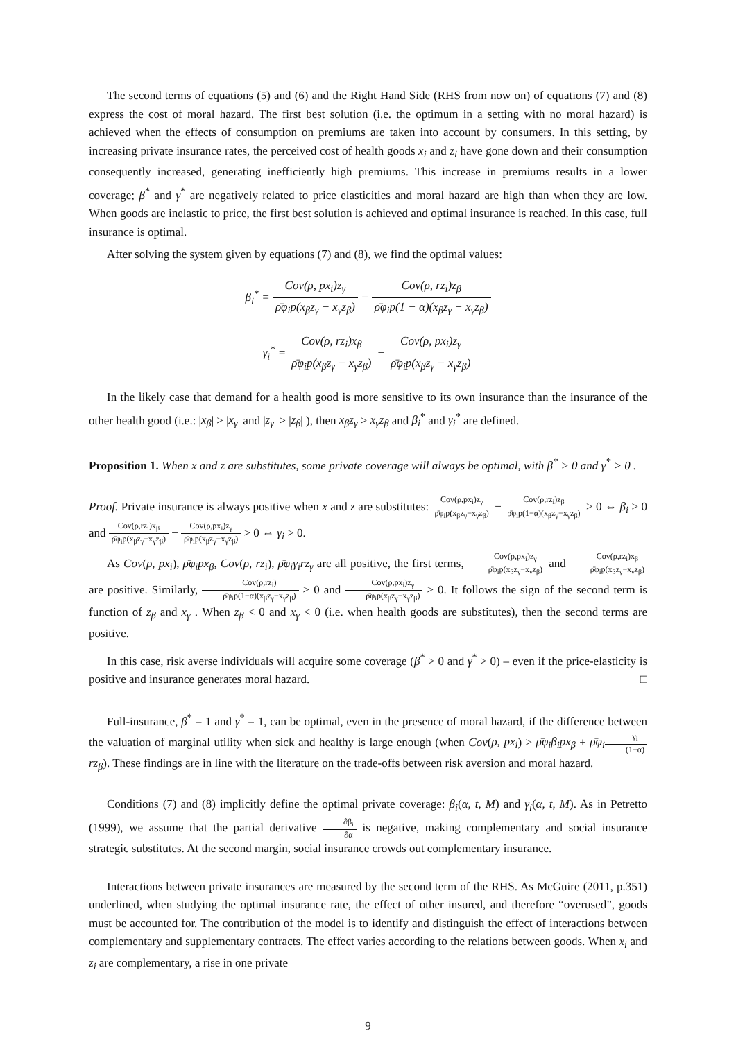The second terms of equations (5) and (6) and the Right Hand Side (RHS from now on) of equations (7) and (8) express the cost of moral hazard. The first best solution (i.e. the optimum in a setting with no moral hazard) is achieved when the effects of consumption on premiums are taken into account by consumers. In this setting, by increasing private insurance rates, the perceived cost of health goods x<sub>i</sub> and z<sub>i</sub> have gone down and their consumption consequently increased, generating inefficiently high premiums. This increase in premiums results in a lower coverage; β<sup>*</sup> and γ<sup>*</sup> are negatively related to price elasticities and moral hazard are high than when they are low. When goods are inelastic to price, the first best solution is achieved and optimal insurance is reached. In this case, full insurance is optimal.
After solving the system given by equations (7) and (8), we find the optimal values:
β<sub>i</sub><sup>*</sup> = Cov(ρ, px<sub>i</sub>)z<sub>γ</sub> ρ̄φ<sub>i</sub>p(x<sub>β</sub>z<sub>γ</sub> − x<sub>γ</sub>z<sub>β</sub>) − Cov(ρ, rz<sub>i</sub>)z<sub>β</sub> ρ̄φ<sub>i</sub>p(1 − α)(x<sub>β</sub>z<sub>γ</sub> − x<sub>γ</sub>z<sub>β</sub>)
γ<sub>i</sub><sup>*</sup> = Cov(ρ, rz<sub>i</sub>)x<sub>β</sub> ρ̄φ<sub>i</sub>p(x<sub>β</sub>z<sub>γ</sub> − x<sub>γ</sub>z<sub>β</sub>) − Cov(ρ, px<sub>i</sub>)z<sub>γ</sub> ρ̄φ<sub>i</sub>p(x<sub>β</sub>z<sub>γ</sub> − x<sub>γ</sub>z<sub>β</sub>)
In the likely case that demand for a health good is more sensitive to its own insurance than the insurance of the other health good (i.e.: |x<sub>β</sub>| > |x<sub>γ</sub>| and |z<sub>γ</sub>| > |z<sub>β</sub>| ), then x<sub>β</sub>z<sub>γ</sub> > x<sub>γ</sub>z<sub>β</sub> and β<sub>i</sub><sup>*</sup> and γ<sub>i</sub><sup>*</sup> are defined.
Proposition 1. When x and z are substitutes, some private coverage will always be optimal, with β<sup>*</sup> > 0 and γ<sup>*</sup> > 0 .
Proof. Private insurance is always positive when x and z are substitutes: Cov(ρ,px<sub>i</sub>)z<sub>γ</sub> ρ̄φ<sub>i</sub>p(x<sub>β</sub>z<sub>γ</sub>−x<sub>γ</sub>z<sub>β</sub>) − Cov(ρ,rz<sub>i</sub>)z<sub>β</sub> ρ̄φ<sub>i</sub>p(1−α)(x<sub>β</sub>z<sub>γ</sub>−x<sub>γ</sub>z<sub>β</sub>) > 0 ⇔ β<sub>i</sub> > 0 and Cov(ρ,rz<sub>i</sub>)x<sub>β</sub> ρ̄φ<sub>i</sub>p(x<sub>β</sub>z<sub>γ</sub>−x<sub>γ</sub>z<sub>β</sub>) − Cov(ρ,px<sub>i</sub>)z<sub>γ</sub> ρ̄φ<sub>i</sub>p(x<sub>β</sub>z<sub>γ</sub>−x<sub>γ</sub>z<sub>β</sub>) > 0 ⇔ γ<sub>i</sub> > 0.
As Cov(ρ, px<sub>i</sub>), ρ̄φ<sub>i</sub>px<sub>β</sub>, Cov(ρ, rz<sub>i</sub>), ρ̄φ<sub>i</sub>γ<sub>i</sub>rz<sub>γ</sub> are all positive, the first terms, Cov(ρ,px<sub>i</sub>)z<sub>γ</sub> ρ̄φ<sub>i</sub>p(x<sub>β</sub>z<sub>γ</sub>−x<sub>γ</sub>z<sub>β</sub>) and Cov(ρ,rz<sub>i</sub>)x<sub>β</sub> ρ̄φ<sub>i</sub>p(x<sub>β</sub>z<sub>γ</sub>−x<sub>γ</sub>z<sub>β</sub>) are positive. Similarly, Cov(ρ,rz<sub>i</sub>) ρ̄φ<sub>i</sub>p(1−α)(x<sub>β</sub>z<sub>γ</sub>−x<sub>γ</sub>z<sub>β</sub>) > 0 and Cov(ρ,px<sub>i</sub>)z<sub>γ</sub> ρ̄φ<sub>i</sub>p(x<sub>β</sub>z<sub>γ</sub>−x<sub>γ</sub>z<sub>β</sub>) > 0. It follows the sign of the second term is function of z<sub>β</sub> and x<sub>γ</sub> . When z<sub>β</sub> < 0 and x<sub>γ</sub> < 0 (i.e. when health goods are substitutes), then the second terms are positive.
In this case, risk averse individuals will acquire some coverage (β<sup>*</sup> > 0 and γ<sup>*</sup> > 0) – even if the price-elasticity is positive and insurance generates moral hazard. □
Full-insurance, β<sup>*</sup> = 1 and γ<sup>*</sup> = 1, can be optimal, even in the presence of moral hazard, if the difference between the valuation of marginal utility when sick and healthy is large enough (when Cov(ρ, px<sub>i</sub>) > ρ̄φ<sub>i</sub>β<sub>i</sub>px<sub>β</sub> + ρ̄φ<sub>i</sub> γ<sub>i</sub> (1−α) rz<sub>β</sub>). These findings are in line with the literature on the trade-offs between risk aversion and moral hazard.
Conditions (7) and (8) implicitly define the optimal private coverage: β<sub>i</sub>(α, t, M) and γ<sub>i</sub>(α, t, M). As in Petretto (1999), we assume that the partial derivative ∂β<sub>i</sub> ∂α is negative, making complementary and social insurance strategic substitutes. At the second margin, social insurance crowds out complementary insurance.
Interactions between private insurances are measured by the second term of the RHS. As McGuire (2011, p.351) underlined, when studying the optimal insurance rate, the effect of other insured, and therefore “overused”, goods must be accounted for. The contribution of the model is to identify and distinguish the effect of interactions between complementary and supplementary contracts. The effect varies according to the relations between goods. When x<sub>i</sub> and z<sub>i</sub> are complementary, a rise in one private
9